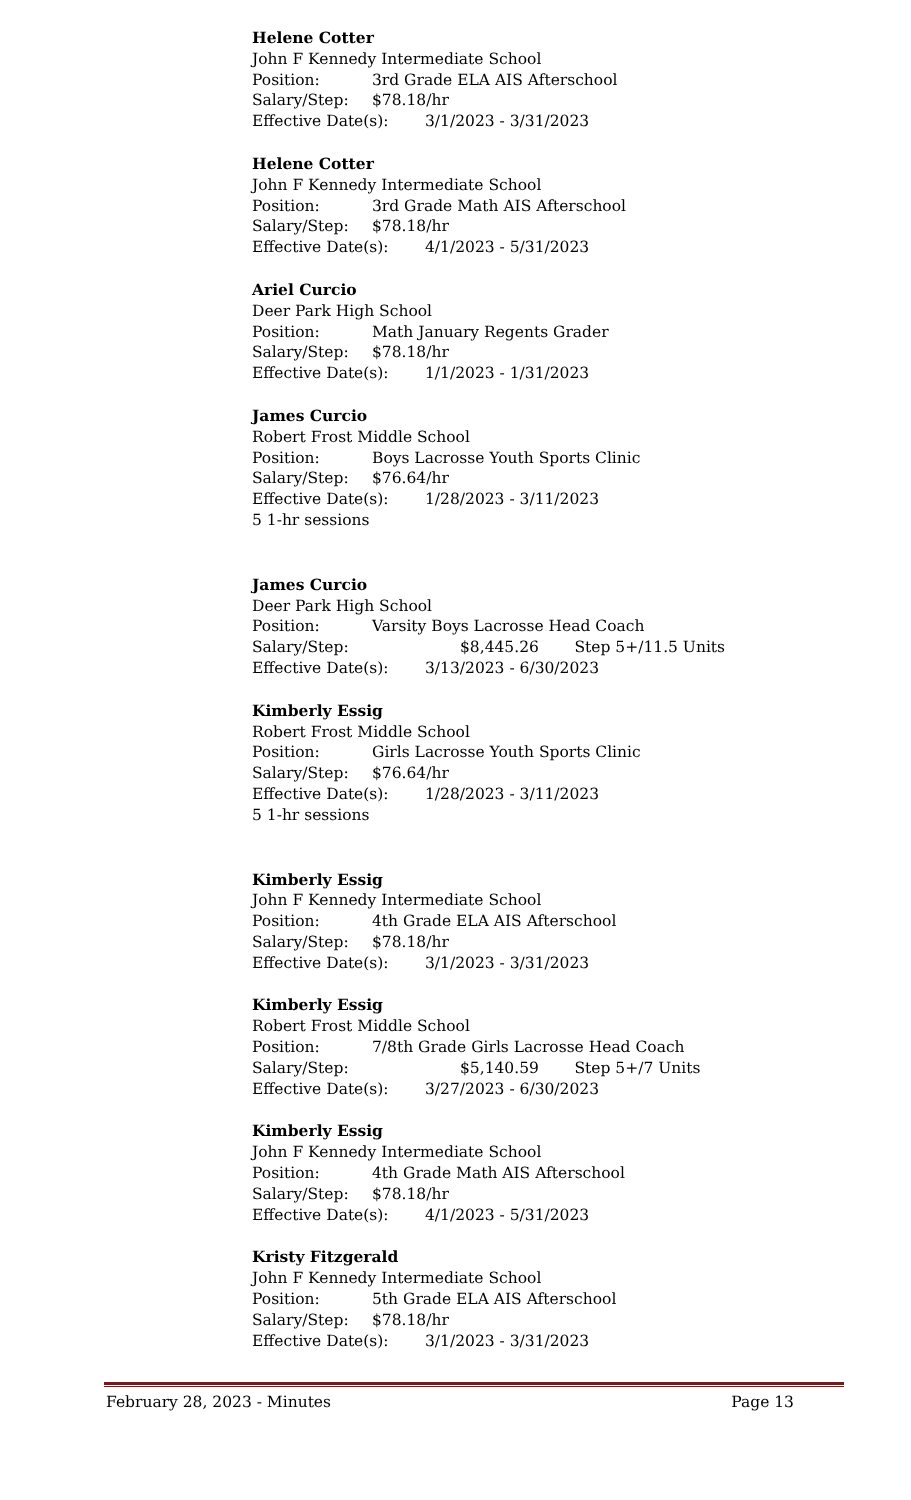Helene Cotter
John F Kennedy Intermediate School
Position: 3rd Grade ELA AIS Afterschool
Salary/Step: $78.18/hr
Effective Date(s): 3/1/2023 - 3/31/2023
Helene Cotter
John F Kennedy Intermediate School
Position: 3rd Grade Math AIS Afterschool
Salary/Step: $78.18/hr
Effective Date(s): 4/1/2023 - 5/31/2023
Ariel Curcio
Deer Park High School
Position: Math January Regents Grader
Salary/Step: $78.18/hr
Effective Date(s): 1/1/2023 - 1/31/2023
James Curcio
Robert Frost Middle School
Position: Boys Lacrosse Youth Sports Clinic
Salary/Step: $76.64/hr
Effective Date(s): 1/28/2023 - 3/11/2023
5 1-hr sessions
James Curcio
Deer Park High School
Position: Varsity Boys Lacrosse Head Coach
Salary/Step: $8,445.26 Step 5+/11.5 Units
Effective Date(s): 3/13/2023 - 6/30/2023
Kimberly Essig
Robert Frost Middle School
Position: Girls Lacrosse Youth Sports Clinic
Salary/Step: $76.64/hr
Effective Date(s): 1/28/2023 - 3/11/2023
5 1-hr sessions
Kimberly Essig
John F Kennedy Intermediate School
Position: 4th Grade ELA AIS Afterschool
Salary/Step: $78.18/hr
Effective Date(s): 3/1/2023 - 3/31/2023
Kimberly Essig
Robert Frost Middle School
Position: 7/8th Grade Girls Lacrosse Head Coach
Salary/Step: $5,140.59 Step 5+/7 Units
Effective Date(s): 3/27/2023 - 6/30/2023
Kimberly Essig
John F Kennedy Intermediate School
Position: 4th Grade Math AIS Afterschool
Salary/Step: $78.18/hr
Effective Date(s): 4/1/2023 - 5/31/2023
Kristy Fitzgerald
John F Kennedy Intermediate School
Position: 5th Grade ELA AIS Afterschool
Salary/Step: $78.18/hr
Effective Date(s): 3/1/2023 - 3/31/2023
February 28, 2023 - Minutes Page 13